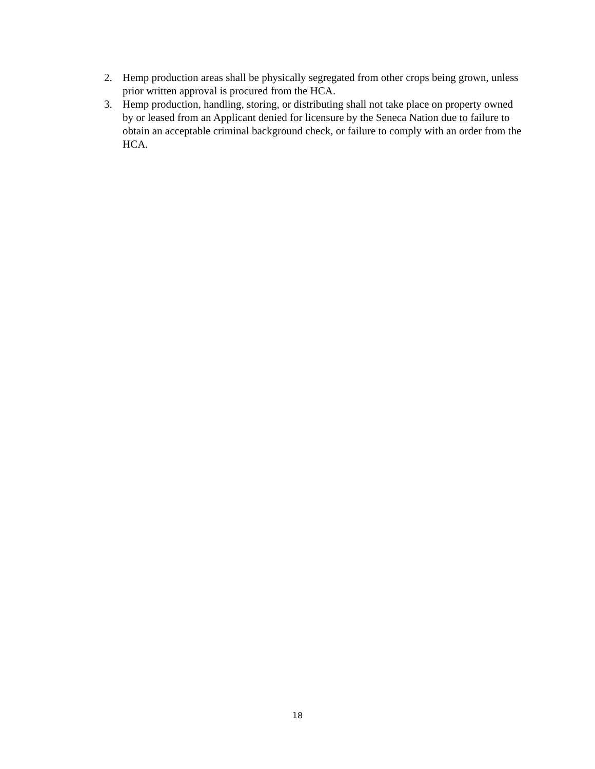2. Hemp production areas shall be physically segregated from other crops being grown, unless prior written approval is procured from the HCA.
3. Hemp production, handling, storing, or distributing shall not take place on property owned by or leased from an Applicant denied for licensure by the Seneca Nation due to failure to obtain an acceptable criminal background check, or failure to comply with an order from the HCA.
18